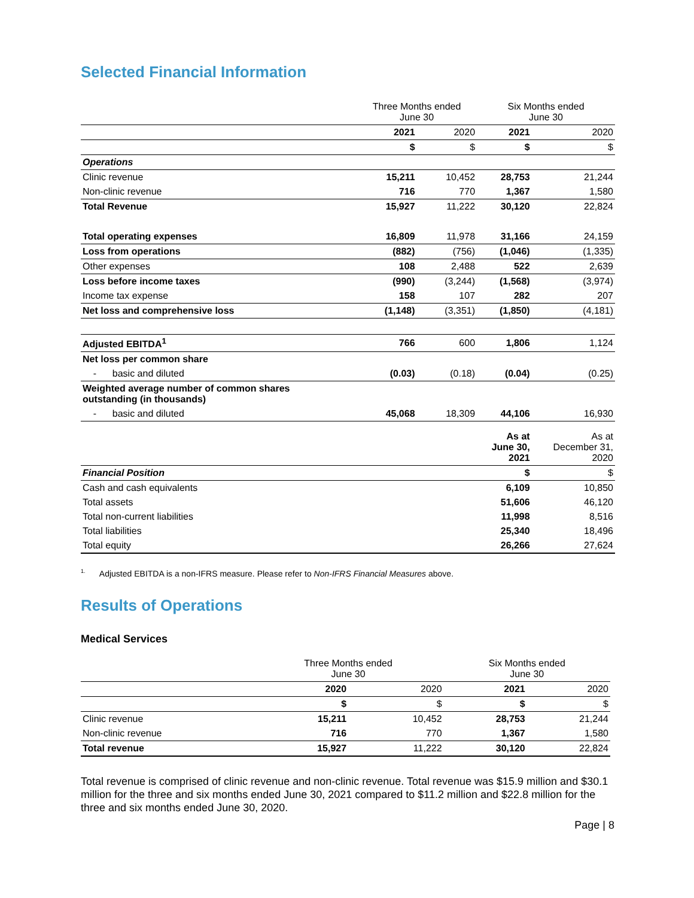Selected Financial Information
| | Three Months ended June 30 | | Six Months ended June 30 | |
| --- | --- | --- | --- | --- |
| | 2021 | 2020 | 2021 | 2020 |
| | $ | $ | $ | $ |
| Operations | | | | |
| Clinic revenue | 15,211 | 10,452 | 28,753 | 21,244 |
| Non-clinic revenue | 716 | 770 | 1,367 | 1,580 |
| Total Revenue | 15,927 | 11,222 | 30,120 | 22,824 |
| Total operating expenses | 16,809 | 11,978 | 31,166 | 24,159 |
| Loss from operations | (882) | (756) | (1,046) | (1,335) |
| Other expenses | 108 | 2,488 | 522 | 2,639 |
| Loss before income taxes | (990) | (3,244) | (1,568) | (3,974) |
| Income tax expense | 158 | 107 | 282 | 207 |
| Net loss and comprehensive loss | (1,148) | (3,351) | (1,850) | (4,181) |
| Adjusted EBITDA<sup>1</sup> | 766 | 600 | 1,806 | 1,124 |
| Net loss per common share | | | | |
| - basic and diluted | (0.03) | (0.18) | (0.04) | (0.25) |
| Weighted average number of common shares outstanding (in thousands) | | | | |
| - basic and diluted | 45,068 | 18,309 | 44,106 | 16,930 |
| | | | As at June 30, 2021 | As at December 31, 2020 |
| Financial Position | | | $ | $ |
| Cash and cash equivalents | | | 6,109 | 10,850 |
| Total assets | | | 51,606 | 46,120 |
| Total non-current liabilities | | | 11,998 | 8,516 |
| Total liabilities | | | 25,340 | 18,496 |
| Total equity | | | 26,266 | 27,624 |
<sup>1.</sup> Adjusted EBITDA is a non-IFRS measure. Please refer to Non-IFRS Financial Measures above.
Results of Operations
Medical Services
| | Three Months ended June 30 | | Six Months ended June 30 | |
| --- | --- | --- | --- | --- |
| | 2020 | 2020 | 2021 | 2020 |
| | $ | $ | $ | $ |
| Clinic revenue | 15,211 | 10,452 | 28,753 | 21,244 |
| Non-clinic revenue | 716 | 770 | 1,367 | 1,580 |
| Total revenue | 15,927 | 11,222 | 30,120 | 22,824 |
Total revenue is comprised of clinic revenue and non-clinic revenue. Total revenue was $15.9 million and $30.1 million for the three and six months ended June 30, 2021 compared to $11.2 million and $22.8 million for the three and six months ended June 30, 2020.
Page | 8